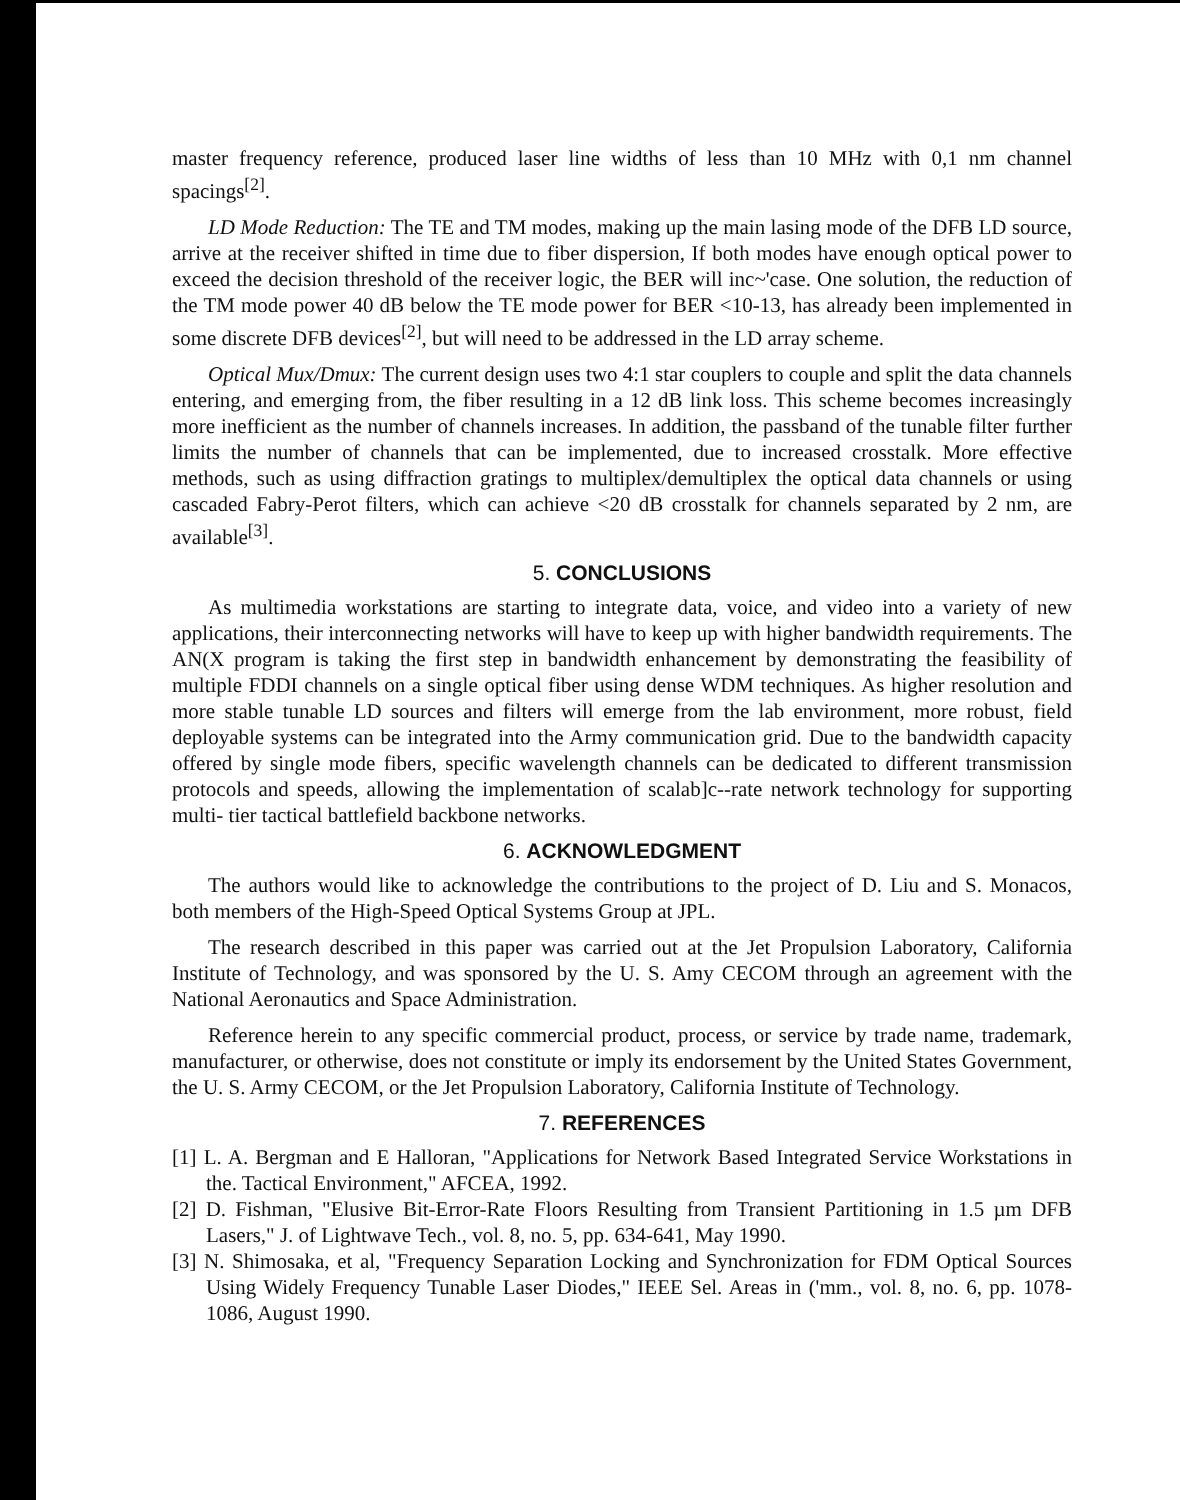master frequency reference, produced laser line widths of less than 10 MHz with 0,1 nm channel spacings<sup>[2]</sup>.
LD Mode Reduction: The TE and TM modes, making up the main lasing mode of the DFB LD source, arrive at the receiver shifted in time due to fiber dispersion, If both modes have enough optical power to exceed the decision threshold of the receiver logic, the BER will inc~'case. One solution, the reduction of the TM mode power 40 dB below the TE mode power for BER <10-13, has already been implemented in some discrete DFB devices<sup>[2]</sup>, but will need to be addressed in the LD array scheme.
Optical Mux/Dmux: The current design uses two 4:1 star couplers to couple and split the data channels entering, and emerging from, the fiber resulting in a 12 dB link loss. This scheme becomes increasingly more inefficient as the number of channels increases. In addition, the passband of the tunable filter further limits the number of channels that can be implemented, due to increased crosstalk. More effective methods, such as using diffraction gratings to multiplex/demultiplex the optical data channels or using cascaded Fabry-Perot filters, which can achieve <20 dB crosstalk for channels separated by 2 nm, are available<sup>[3]</sup>.
5. CONCLUSIONS
As multimedia workstations are starting to integrate data, voice, and video into a variety of new applications, their interconnecting networks will have to keep up with higher bandwidth requirements. The AN(X program is taking the first step in bandwidth enhancement by demonstrating the feasibility of multiple FDDI channels on a single optical fiber using dense WDM techniques. As higher resolution and more stable tunable LD sources and filters will emerge from the lab environment, more robust, field deployable systems can be integrated into the Army communication grid. Due to the bandwidth capacity offered by single mode fibers, specific wavelength channels can be dedicated to different transmission protocols and speeds, allowing the implementation of scalab]c--rate network technology for supporting multi- tier tactical battlefield backbone networks.
6. ACKNOWLEDGMENT
The authors would like to acknowledge the contributions to the project of D. Liu and S. Monacos, both members of the High-Speed Optical Systems Group at JPL.
The research described in this paper was carried out at the Jet Propulsion Laboratory, California Institute of Technology, and was sponsored by the U. S. Amy CECOM through an agreement with the National Aeronautics and Space Administration.
Reference herein to any specific commercial product, process, or service by trade name, trademark, manufacturer, or otherwise, does not constitute or imply its endorsement by the United States Government, the U. S. Army CECOM, or the Jet Propulsion Laboratory, California Institute of Technology.
7. REFERENCES
[1] L. A. Bergman and E Halloran, "Applications for Network Based Integrated Service Workstations in the. Tactical Environment," AFCEA, 1992.
[2] D. Fishman, "Elusive Bit-Error-Rate Floors Resulting from Transient Partitioning in 1.5 µm DFB Lasers," J. of Lightwave Tech., vol. 8, no. 5, pp. 634-641, May 1990.
[3] N. Shimosaka, et al, "Frequency Separation Locking and Synchronization for FDM Optical Sources Using Widely Frequency Tunable Laser Diodes," IEEE Sel. Areas in ('mm., vol. 8, no. 6, pp. 1078-1086, August 1990.